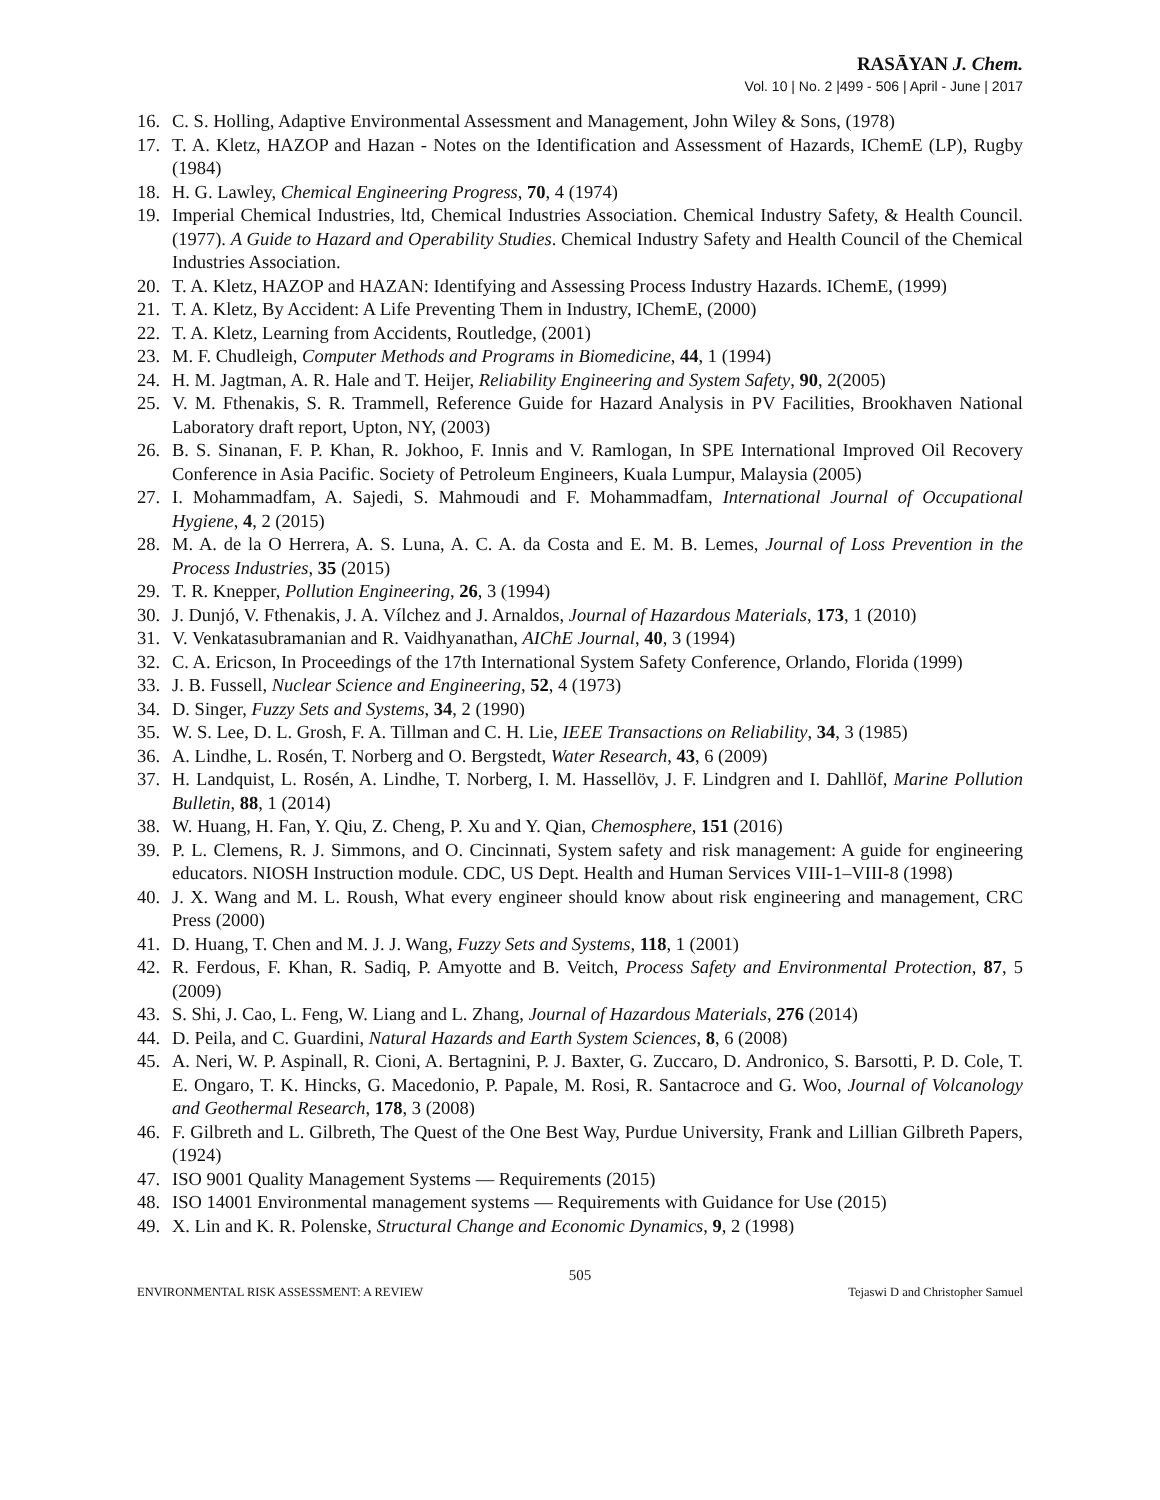RASĀYAN J. Chem.
Vol. 10 | No. 2 |499 - 506 | April - June | 2017
16. C. S. Holling, Adaptive Environmental Assessment and Management, John Wiley & Sons, (1978)
17. T. A. Kletz, HAZOP and Hazan - Notes on the Identification and Assessment of Hazards, IChemE (LP), Rugby (1984)
18. H. G. Lawley, Chemical Engineering Progress, 70, 4 (1974)
19. Imperial Chemical Industries, ltd, Chemical Industries Association. Chemical Industry Safety, & Health Council. (1977). A Guide to Hazard and Operability Studies. Chemical Industry Safety and Health Council of the Chemical Industries Association.
20. T. A. Kletz, HAZOP and HAZAN: Identifying and Assessing Process Industry Hazards. IChemE, (1999)
21. T. A. Kletz, By Accident: A Life Preventing Them in Industry, IChemE, (2000)
22. T. A. Kletz, Learning from Accidents, Routledge, (2001)
23. M. F. Chudleigh, Computer Methods and Programs in Biomedicine, 44, 1 (1994)
24. H. M. Jagtman, A. R. Hale and T. Heijer, Reliability Engineering and System Safety, 90, 2(2005)
25. V. M. Fthenakis, S. R. Trammell, Reference Guide for Hazard Analysis in PV Facilities, Brookhaven National Laboratory draft report, Upton, NY, (2003)
26. B. S. Sinanan, F. P. Khan, R. Jokhoo, F. Innis and V. Ramlogan, In SPE International Improved Oil Recovery Conference in Asia Pacific. Society of Petroleum Engineers, Kuala Lumpur, Malaysia (2005)
27. I. Mohammadfam, A. Sajedi, S. Mahmoudi and F. Mohammadfam, International Journal of Occupational Hygiene, 4, 2 (2015)
28. M. A. de la O Herrera, A. S. Luna, A. C. A. da Costa and E. M. B. Lemes, Journal of Loss Prevention in the Process Industries, 35 (2015)
29. T. R. Knepper, Pollution Engineering, 26, 3 (1994)
30. J. Dunjó, V. Fthenakis, J. A. Vílchez and J. Arnaldos, Journal of Hazardous Materials, 173, 1 (2010)
31. V. Venkatasubramanian and R. Vaidhyanathan, AIChE Journal, 40, 3 (1994)
32. C. A. Ericson, In Proceedings of the 17th International System Safety Conference, Orlando, Florida (1999)
33. J. B. Fussell, Nuclear Science and Engineering, 52, 4 (1973)
34. D. Singer, Fuzzy Sets and Systems, 34, 2 (1990)
35. W. S. Lee, D. L. Grosh, F. A. Tillman and C. H. Lie, IEEE Transactions on Reliability, 34, 3 (1985)
36. A. Lindhe, L. Rosén, T. Norberg and O. Bergstedt, Water Research, 43, 6 (2009)
37. H. Landquist, L. Rosén, A. Lindhe, T. Norberg, I. M. Hassellöv, J. F. Lindgren and I. Dahllöf, Marine Pollution Bulletin, 88, 1 (2014)
38. W. Huang, H. Fan, Y. Qiu, Z. Cheng, P. Xu and Y. Qian, Chemosphere, 151 (2016)
39. P. L. Clemens, R. J. Simmons, and O. Cincinnati, System safety and risk management: A guide for engineering educators. NIOSH Instruction module. CDC, US Dept. Health and Human Services VIII-1–VIII-8 (1998)
40. J. X. Wang and M. L. Roush, What every engineer should know about risk engineering and management, CRC Press (2000)
41. D. Huang, T. Chen and M. J. J. Wang, Fuzzy Sets and Systems, 118, 1 (2001)
42. R. Ferdous, F. Khan, R. Sadiq, P. Amyotte and B. Veitch, Process Safety and Environmental Protection, 87, 5 (2009)
43. S. Shi, J. Cao, L. Feng, W. Liang and L. Zhang, Journal of Hazardous Materials, 276 (2014)
44. D. Peila, and C. Guardini, Natural Hazards and Earth System Sciences, 8, 6 (2008)
45. A. Neri, W. P. Aspinall, R. Cioni, A. Bertagnini, P. J. Baxter, G. Zuccaro, D. Andronico, S. Barsotti, P. D. Cole, T. E. Ongaro, T. K. Hincks, G. Macedonio, P. Papale, M. Rosi, R. Santacroce and G. Woo, Journal of Volcanology and Geothermal Research, 178, 3 (2008)
46. F. Gilbreth and L. Gilbreth, The Quest of the One Best Way, Purdue University, Frank and Lillian Gilbreth Papers, (1924)
47. ISO 9001 Quality Management Systems — Requirements (2015)
48. ISO 14001 Environmental management systems — Requirements with Guidance for Use (2015)
49. X. Lin and K. R. Polenske, Structural Change and Economic Dynamics, 9, 2 (1998)
505
ENVIRONMENTAL RISK ASSESSMENT: A REVIEW Tejaswi D and Christopher Samuel